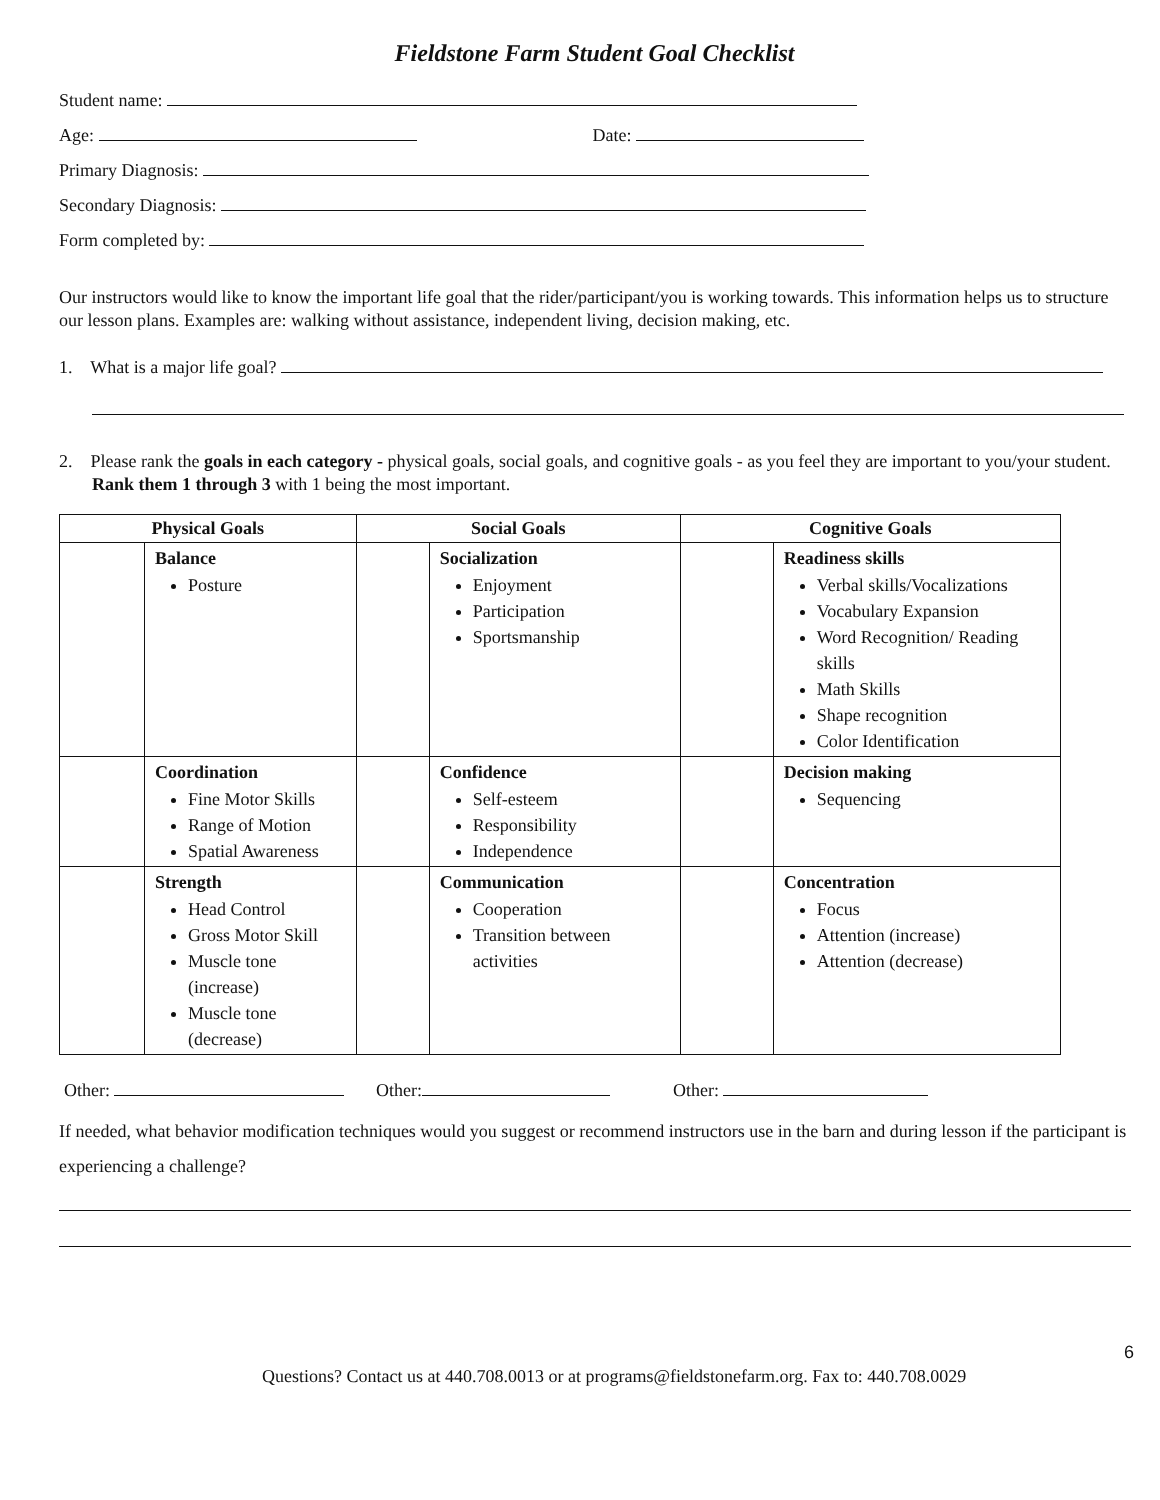Fieldstone Farm Student Goal Checklist
Student name:
Age: Date:
Primary Diagnosis:
Secondary Diagnosis:
Form completed by:
Our instructors would like to know the important life goal that the rider/participant/you is working towards. This information helps us to structure our lesson plans. Examples are: walking without assistance, independent living, decision making, etc.
1. What is a major life goal?
2. Please rank the goals in each category - physical goals, social goals, and cognitive goals - as you feel they are important to you/your student. Rank them 1 through 3 with 1 being the most important.
| Physical Goals | | Social Goals | | Cognitive Goals | |
| --- | --- | --- | --- | --- | --- |
| | Balance Posture | | Socialization Enjoyment Participation Sportsmanship | | Readiness skills Verbal skills/Vocalizations Vocabulary Expansion Word Recognition/ Reading skills Math Skills Shape recognition Color Identification |
| | Coordination Fine Motor Skills Range of Motion Spatial Awareness | | Confidence Self-esteem Responsibility Independence | | Decision making Sequencing |
| | Strength Head Control Gross Motor Skill Muscle tone (increase) Muscle tone (decrease) | | Communication Cooperation Transition between activities | | Concentration Focus Attention (increase) Attention (decrease) |
Other: Other: Other:
If needed, what behavior modification techniques would you suggest or recommend instructors use in the barn and during lesson if the participant is experiencing a challenge?
6
Questions? Contact us at 440.708.0013 or at programs@fieldstonefarm.org. Fax to: 440.708.0029